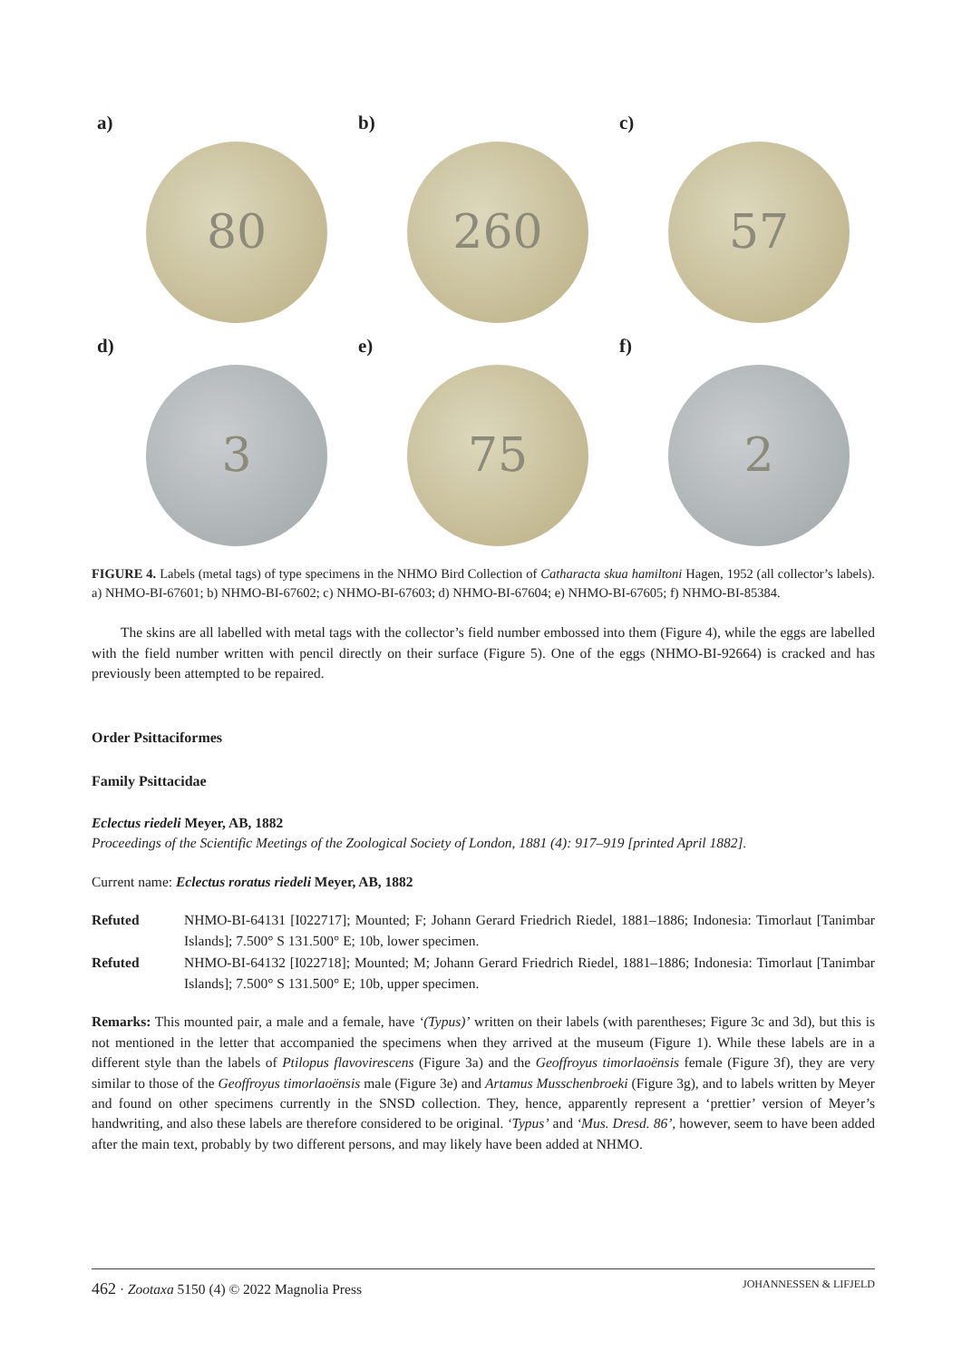a)
80
b)
260
c)
57
d)
3
e)
75
f)
2
FIGURE 4. Labels (metal tags) of type specimens in the NHMO Bird Collection of Catharacta skua hamiltoni Hagen, 1952 (all collector’s labels). a) NHMO-BI-67601; b) NHMO-BI-67602; c) NHMO-BI-67603; d) NHMO-BI-67604; e) NHMO-BI-67605; f) NHMO-BI-85384.
The skins are all labelled with metal tags with the collector’s field number embossed into them (Figure 4), while the eggs are labelled with the field number written with pencil directly on their surface (Figure 5). One of the eggs (NHMO-BI-92664) is cracked and has previously been attempted to be repaired.
Order Psittaciformes
Family Psittacidae
Eclectus riedeli Meyer, AB, 1882
Proceedings of the Scientific Meetings of the Zoological Society of London, 1881 (4): 917–919 [printed April 1882].
Current name: Eclectus roratus riedeli Meyer, AB, 1882
Refuted NHMO-BI-64131 [I022717]; Mounted; F; Johann Gerard Friedrich Riedel, 1881–1886; Indonesia: Timorlaut [Tanimbar Islands]; 7.500° S 131.500° E; 10b, lower specimen.
Refuted NHMO-BI-64132 [I022718]; Mounted; M; Johann Gerard Friedrich Riedel, 1881–1886; Indonesia: Timorlaut [Tanimbar Islands]; 7.500° S 131.500° E; 10b, upper specimen.
Remarks: This mounted pair, a male and a female, have ‘(Typus)’ written on their labels (with parentheses; Figure 3c and 3d), but this is not mentioned in the letter that accompanied the specimens when they arrived at the museum (Figure 1). While these labels are in a different style than the labels of Ptilopus flavovirescens (Figure 3a) and the Geoffroyus timorlaoënsis female (Figure 3f), they are very similar to those of the Geoffroyus timorlaoënsis male (Figure 3e) and Artamus Musschenbroeki (Figure 3g), and to labels written by Meyer and found on other specimens currently in the SNSD collection. They, hence, apparently represent a ‘prettier’ version of Meyer’s handwriting, and also these labels are therefore considered to be original. ‘Typus’ and ‘Mus. Dresd. 86’, however, seem to have been added after the main text, probably by two different persons, and may likely have been added at NHMO.
462 · Zootaxa 5150 (4) © 2022 Magnolia Press JOHANNESSEN & LIFJELD